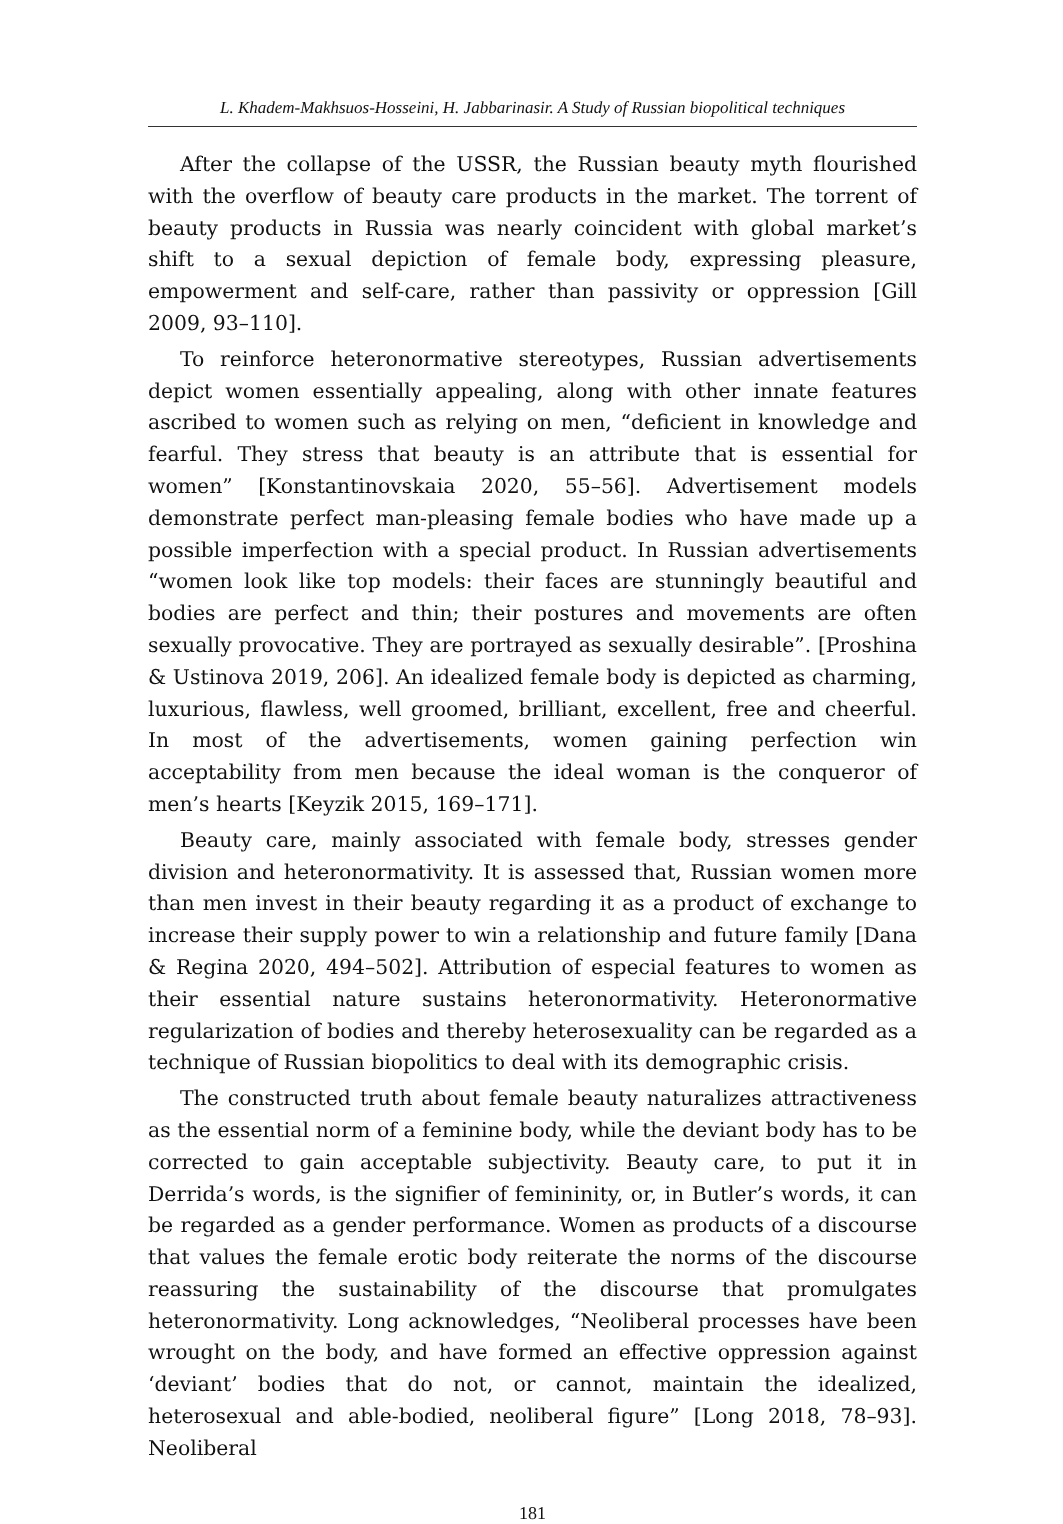L. Khadem-Makhsuos-Hosseini, H. Jabbarinasir. A Study of Russian biopolitical techniques
After the collapse of the USSR, the Russian beauty myth flourished with the overflow of beauty care products in the market. The torrent of beauty products in Russia was nearly coincident with global market’s shift to a sexual depiction of female body, expressing pleasure, empowerment and self-care, rather than passivity or oppression [Gill 2009, 93–110].
To reinforce heteronormative stereotypes, Russian advertisements depict women essentially appealing, along with other innate features ascribed to women such as relying on men, “deficient in knowledge and fearful. They stress that beauty is an attribute that is essential for women” [Konstantinovskaia 2020, 55–56]. Advertisement models demonstrate perfect man-pleasing female bodies who have made up a possible imperfection with a special product. In Russian advertisements “women look like top models: their faces are stunningly beautiful and bodies are perfect and thin; their postures and movements are often sexually provocative. They are portrayed as sexually desirable”. [Proshina & Ustinova 2019, 206]. An idealized female body is depicted as charming, luxurious, flawless, well groomed, brilliant, excellent, free and cheerful. In most of the advertisements, women gaining perfection win acceptability from men because the ideal woman is the conqueror of men’s hearts [Keyzik 2015, 169–171].
Beauty care, mainly associated with female body, stresses gender division and heteronormativity. It is assessed that, Russian women more than men invest in their beauty regarding it as a product of exchange to increase their supply power to win a relationship and future family [Dana & Regina 2020, 494–502]. Attribution of especial features to women as their essential nature sustains heteronormativity. Heteronormative regularization of bodies and thereby heterosexuality can be regarded as a technique of Russian biopolitics to deal with its demographic crisis.
The constructed truth about female beauty naturalizes attractiveness as the essential norm of a feminine body, while the deviant body has to be corrected to gain acceptable subjectivity. Beauty care, to put it in Derrida’s words, is the signifier of femininity, or, in Butler’s words, it can be regarded as a gender performance. Women as products of a discourse that values the female erotic body reiterate the norms of the discourse reassuring the sustainability of the discourse that promulgates heteronormativity. Long acknowledges, “Neoliberal processes have been wrought on the body, and have formed an effective oppression against ‘deviant’ bodies that do not, or cannot, maintain the idealized, heterosexual and able-bodied, neoliberal figure” [Long 2018, 78–93]. Neoliberal
181